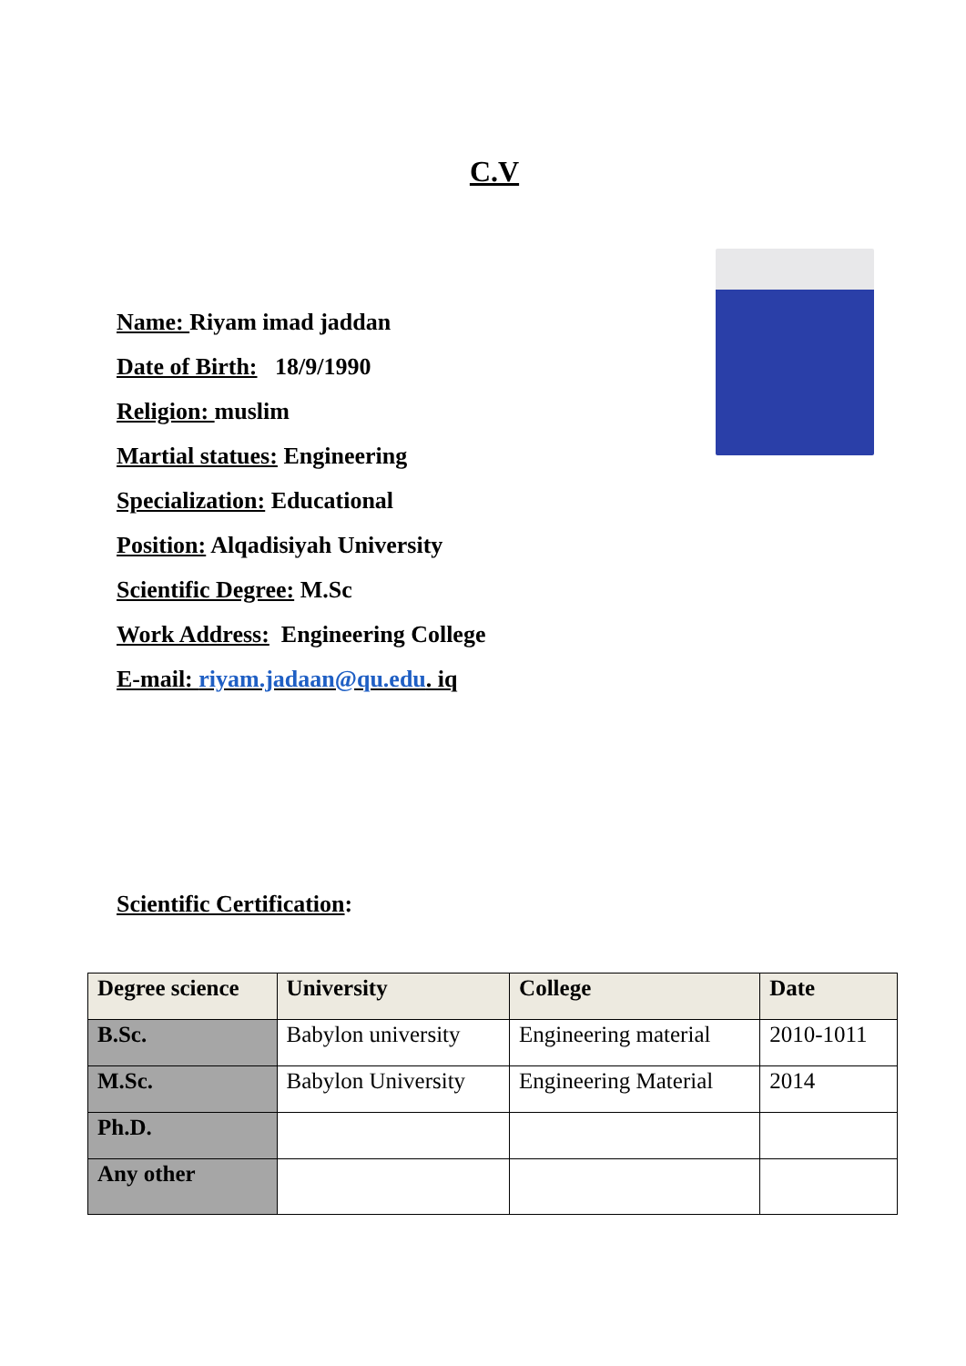C.V
Name: Riyam imad jaddan
Date of Birth: 18/9/1990
Religion: muslim
Martial statues: Engineering
Specialization: Educational
Position: Alqadisiyah University
Scientific Degree: M.Sc
Work Address: Engineering College
E-mail: riyam.jadaan@qu.edu. iq
Scientific Certification:
| Degree science | University | College | Date |
| --- | --- | --- | --- |
| B.Sc. | Babylon university | Engineering material | 2010-1011 |
| M.Sc. | Babylon University | Engineering Material | 2014 |
| Ph.D. | | | |
| Any other | | | |